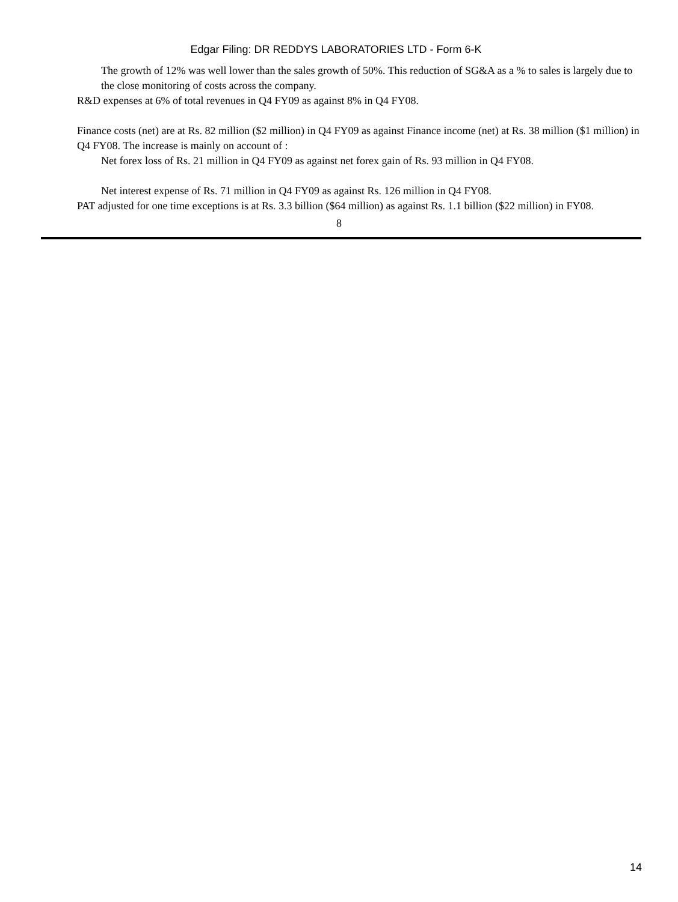Edgar Filing: DR REDDYS LABORATORIES LTD - Form 6-K
The growth of 12% was well lower than the sales growth of 50%. This reduction of SG&A as a % to sales is largely due to the close monitoring of costs across the company.
R&D expenses at 6% of total revenues in Q4 FY09 as against 8% in Q4 FY08.
Finance costs (net) are at Rs. 82 million ($2 million) in Q4 FY09 as against Finance income (net) at Rs. 38 million ($1 million) in Q4 FY08. The increase is mainly on account of :
Net forex loss of Rs. 21 million in Q4 FY09 as against net forex gain of Rs. 93 million in Q4 FY08.
Net interest expense of Rs. 71 million in Q4 FY09 as against Rs. 126 million in Q4 FY08.
PAT adjusted for one time exceptions is at Rs. 3.3 billion ($64 million) as against Rs. 1.1 billion ($22 million) in FY08.
8
14